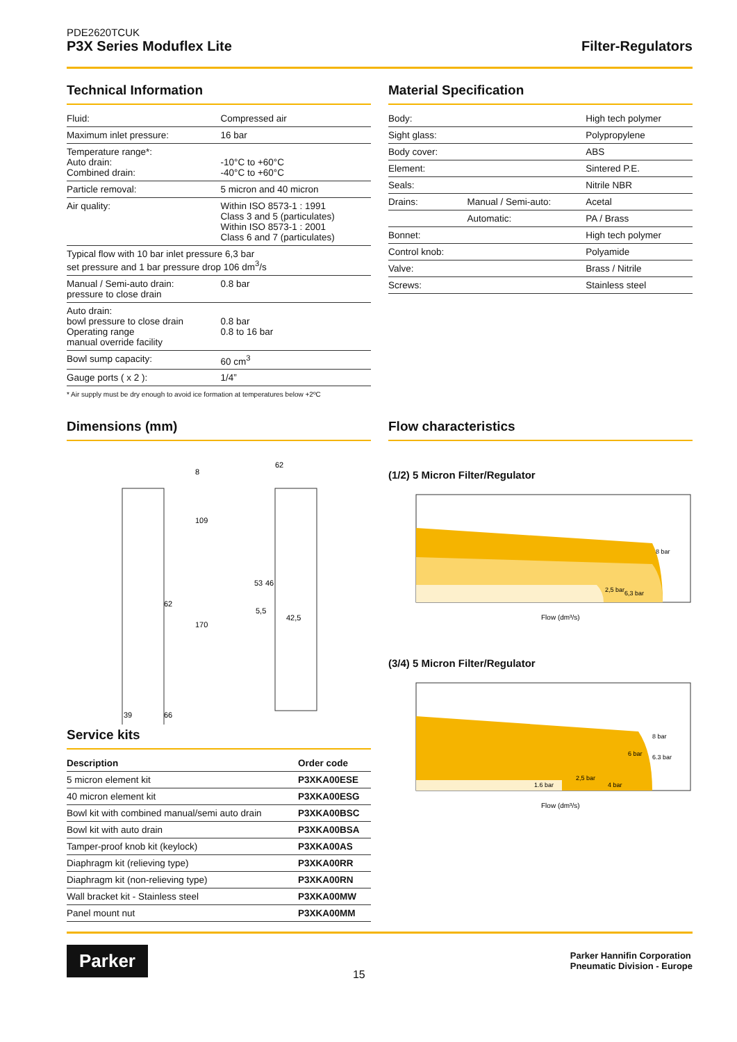PDE2620TCUK
P3X Series Moduflex Lite
Filter-Regulators
Technical Information
| Fluid: | Compressed air |
| Maximum inlet pressure: | 16 bar |
| Temperature range*: Auto drain: Combined drain: | -10°C to +60°C -40°C to +60°C |
| Particle removal: | 5 micron and 40 micron |
| Air quality: | Within ISO 8573-1 : 1991 Class 3 and 5 (particulates) Within ISO 8573-1 : 2001 Class 6 and 7 (particulates) |
| Typical flow with 10 bar inlet pressure 6,3 bar set pressure and 1 bar pressure drop 106 dm<sup>3</sup>/s | |
| Manual / Semi-auto drain: pressure to close drain | 0.8 bar |
| Auto drain: bowl pressure to close drain Operating range manual override facility | 0.8 bar 0.8 to 16 bar |
| Bowl sump capacity: | 60 cm<sup>3</sup> |
| Gauge ports ( x 2 ): | 1/4” |
* Air supply must be dry enough to avoid ice formation at temperatures below +2ºC
Material Specification
| Body: | | High tech polymer |
| Sight glass: | | Polypropylene |
| Body cover: | | ABS |
| Element: | | Sintered P.E. |
| Seals: | | Nitrile NBR |
| Drains: | Manual / Semi-auto: | Acetal |
| | Automatic: | PA / Brass |
| Bonnet: | | High tech polymer |
| Control knob: | | Polyamide |
| Valve: | | Brass / Nitrile |
| Screws: | | Stainless steel |
Dimensions (mm)
62
39
66
62
42,5
5,5
53
46
8
109
170
Service kits
| Description | Order code |
| --- | --- |
| 5 micron element kit | P3XKA00ESE |
| 40 micron element kit | P3XKA00ESG |
| Bowl kit with combined manual/semi auto drain | P3XKA00BSC |
| Bowl kit with auto drain | P3XKA00BSA |
| Tamper-proof knob kit (keylock) | P3XKA00AS |
| Diaphragm kit (relieving type) | P3XKA00RR |
| Diaphragm kit (non-relieving type) | P3XKA00RN |
| Wall bracket kit - Stainless steel | P3XKA00MW |
| Panel mount nut | P3XKA00MM |
Flow characteristics
(1/2) 5 Micron Filter/Regulator
8 bar
6,3 bar
2,5 bar
Flow (dm³/s)
(3/4) 5 Micron Filter/Regulator
8 bar
6.3 bar
6 bar
4 bar
2,5 bar
1.6 bar
Flow (dm³/s)
Parker
15
Parker Hannifin Corporation
Pneumatic Division - Europe